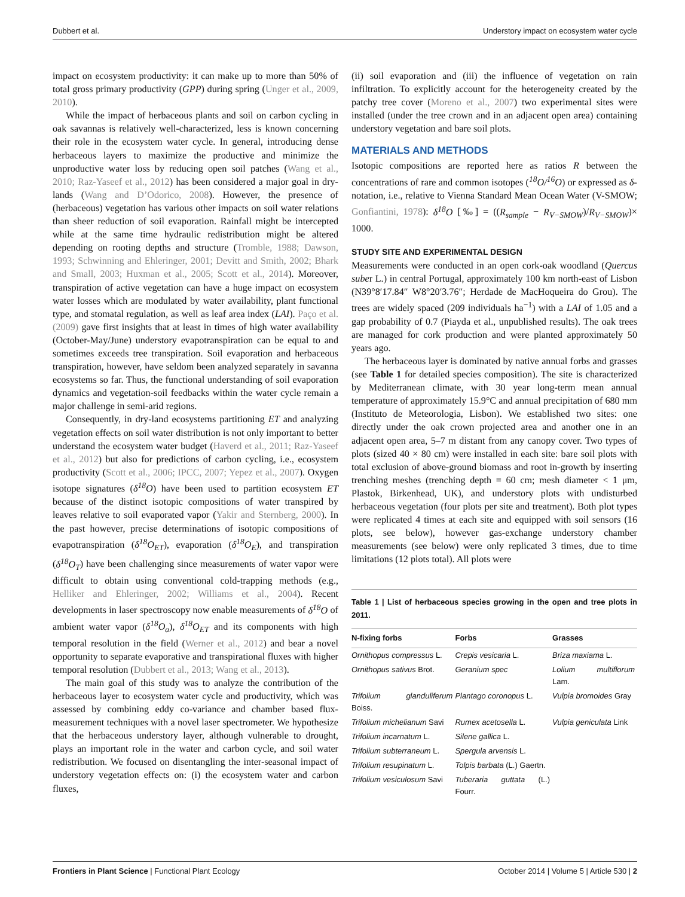Dubbert et al. Understory impact on ecosystem water cycle
impact on ecosystem productivity: it can make up to more than 50% of total gross primary productivity (GPP) during spring (Unger et al., 2009, 2010).
While the impact of herbaceous plants and soil on carbon cycling in oak savannas is relatively well-characterized, less is known concerning their role in the ecosystem water cycle. In general, introducing dense herbaceous layers to maximize the productive and minimize the unproductive water loss by reducing open soil patches (Wang et al., 2010; Raz-Yaseef et al., 2012) has been considered a major goal in dry-lands (Wang and D’Odorico, 2008). However, the presence of (herbaceous) vegetation has various other impacts on soil water relations than sheer reduction of soil evaporation. Rainfall might be intercepted while at the same time hydraulic redistribution might be altered depending on rooting depths and structure (Tromble, 1988; Dawson, 1993; Schwinning and Ehleringer, 2001; Devitt and Smith, 2002; Bhark and Small, 2003; Huxman et al., 2005; Scott et al., 2014). Moreover, transpiration of active vegetation can have a huge impact on ecosystem water losses which are modulated by water availability, plant functional type, and stomatal regulation, as well as leaf area index (LAI). Paço et al. (2009) gave first insights that at least in times of high water availability (October-May/June) understory evapotranspiration can be equal to and sometimes exceeds tree transpiration. Soil evaporation and herbaceous transpiration, however, have seldom been analyzed separately in savanna ecosystems so far. Thus, the functional understanding of soil evaporation dynamics and vegetation-soil feedbacks within the water cycle remain a major challenge in semi-arid regions.
Consequently, in dry-land ecosystems partitioning ET and analyzing vegetation effects on soil water distribution is not only important to better understand the ecosystem water budget (Haverd et al., 2011; Raz-Yaseef et al., 2012) but also for predictions of carbon cycling, i.e., ecosystem productivity (Scott et al., 2006; IPCC, 2007; Yepez et al., 2007). Oxygen isotope signatures (δ<sup>18</sup>O) have been used to partition ecosystem ET because of the distinct isotopic compositions of water transpired by leaves relative to soil evaporated vapor (Yakir and Sternberg, 2000). In the past however, precise determinations of isotopic compositions of evapotranspiration (δ<sup>18</sup>O<sub>ET</sub>), evaporation (δ<sup>18</sup>O<sub>E</sub>), and transpiration (δ<sup>18</sup>O<sub>T</sub>) have been challenging since measurements of water vapor were difficult to obtain using conventional cold-trapping methods (e.g., Helliker and Ehleringer, 2002; Williams et al., 2004). Recent developments in laser spectroscopy now enable measurements of δ<sup>18</sup>O of ambient water vapor (δ<sup>18</sup>O<sub>a</sub>), δ<sup>18</sup>O<sub>ET</sub> and its components with high temporal resolution in the field (Werner et al., 2012) and bear a novel opportunity to separate evaporative and transpirational fluxes with higher temporal resolution (Dubbert et al., 2013; Wang et al., 2013).
The main goal of this study was to analyze the contribution of the herbaceous layer to ecosystem water cycle and productivity, which was assessed by combining eddy co-variance and chamber based flux-measurement techniques with a novel laser spectrometer. We hypothesize that the herbaceous understory layer, although vulnerable to drought, plays an important role in the water and carbon cycle, and soil water redistribution. We focused on disentangling the inter-seasonal impact of understory vegetation effects on: (i) the ecosystem water and carbon fluxes,
(ii) soil evaporation and (iii) the influence of vegetation on rain infiltration. To explicitly account for the heterogeneity created by the patchy tree cover (Moreno et al., 2007) two experimental sites were installed (under the tree crown and in an adjacent open area) containing understory vegetation and bare soil plots.
MATERIALS AND METHODS
Isotopic compositions are reported here as ratios R between the concentrations of rare and common isotopes (<sup>18</sup>O/<sup>16</sup>O) or expressed as δ-notation, i.e., relative to Vienna Standard Mean Ocean Water (V-SMOW; Gonfiantini, 1978): δ<sup>18</sup>O [‰] = ((R<sub>sample</sub> − R<sub>V−SMOW</sub>)/R<sub>V−SMOW</sub>)× 1000.
STUDY SITE AND EXPERIMENTAL DESIGN
Measurements were conducted in an open cork-oak woodland (Quercus suber L.) in central Portugal, approximately 100 km north-east of Lisbon (N39°8′17.84″ W8°20′3.76″; Herdade de MacHoqueira do Grou). The trees are widely spaced (209 individuals ha<sup>−1</sup>) with a LAI of 1.05 and a gap probability of 0.7 (Piayda et al., unpublished results). The oak trees are managed for cork production and were planted approximately 50 years ago.
The herbaceous layer is dominated by native annual forbs and grasses (see Table 1 for detailed species composition). The site is characterized by Mediterranean climate, with 30 year long-term mean annual temperature of approximately 15.9°C and annual precipitation of 680 mm (Instituto de Meteorologia, Lisbon). We established two sites: one directly under the oak crown projected area and another one in an adjacent open area, 5–7 m distant from any canopy cover. Two types of plots (sized 40 × 80 cm) were installed in each site: bare soil plots with total exclusion of above-ground biomass and root in-growth by inserting trenching meshes (trenching depth = 60 cm; mesh diameter < 1 μm, Plastok, Birkenhead, UK), and understory plots with undisturbed herbaceous vegetation (four plots per site and treatment). Both plot types were replicated 4 times at each site and equipped with soil sensors (16 plots, see below), however gas-exchange understory chamber measurements (see below) were only replicated 3 times, due to time limitations (12 plots total). All plots were
Table 1 | List of herbaceous species growing in the open and tree plots in 2011.
| N-fixing forbs | Forbs | Grasses |
| --- | --- | --- |
| Ornithopus compressus L. | Crepis vesicaria L. | Briza maxiama L. |
| Ornithopus sativus Brot. | Geranium spec | Lolium multiflorum Lam. |
| Trifolium glanduliferum Boiss. | Plantago coronopus L. | Vulpia bromoides Gray |
| Trifolium michelianum Savi | Rumex acetosella L. | Vulpia geniculata Link |
| Trifolium incarnatum L. | Silene gallica L. | |
| Trifolium subterraneum L. | Spergula arvensis L. | |
| Trifolium resupinatum L. | Tolpis barbata (L.) Gaertn. | |
| Trifolium vesiculosum Savi | Tuberaria guttata (L.) Fourr. | |
Frontiers in Plant Science | Functional Plant Ecology October 2014 | Volume 5 | Article 530 | 2